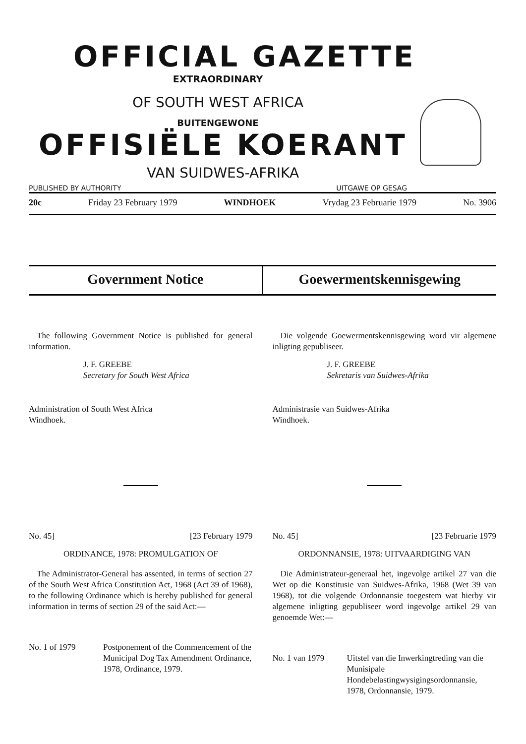OFFICIAL GAZETTE
EXTRAORDINARY
OF SOUTH WEST AFRICA
BUITENGEWONE
OFFISIËLE KOERANT
VAN SUIDWES-AFRIKA
PUBLISHED BY AUTHORITY UITGAWE OP GESAG
20c Friday 23 February 1979 WINDHOEK Vrydag 23 Februarie 1979 No. 3906
Government Notice Goewermentskennisgewing
The following Government Notice is published for general information.
J. F. GREEBE
Secretary for South West Africa
Administration of South West Africa
Windhoek.
No. 45] [23 February 1979
ORDINANCE, 1978: PROMULGATION OF
The Administrator-General has assented, in terms of section 27 of the South West Africa Constitution Act, 1968 (Act 39 of 1968), to the following Ordinance which is hereby published for general information in terms of section 29 of the said Act:—
No. 1 of 1979 Postponement of the Commencement of the Municipal Dog Tax Amendment Ordinance, 1978, Ordinance, 1979.
Die volgende Goewermentskennisgewing word vir algemene inligting gepubliseer.
J. F. GREEBE
Sekretaris van Suidwes-Afrika
Administrasie van Suidwes-Afrika
Windhoek.
No. 45] [23 Februarie 1979
ORDONNANSIE, 1978: UITVAARDIGING VAN
Die Administrateur-generaal het, ingevolge artikel 27 van die Wet op die Konstitusie van Suidwes-Afrika, 1968 (Wet 39 van 1968), tot die volgende Ordonnansie toegestem wat hierby vir algemene inligting gepubliseer word ingevolge artikel 29 van genoemde Wet:—
No. 1 van 1979 Uitstel van die Inwerkingtreding van die Munisipale Hondebelastingwysigingsordonnansie, 1978, Ordonnansie, 1979.